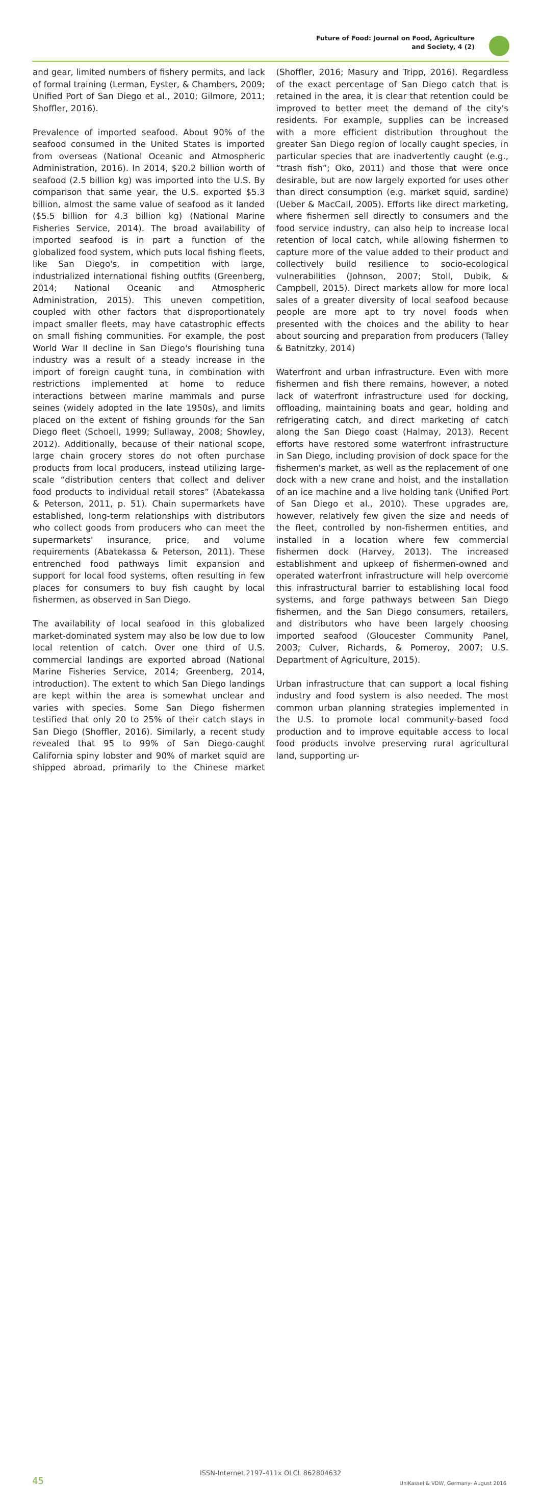Future of Food: Journal on Food, Agriculture
and Society, 4 (2)
and gear, limited numbers of fishery permits, and lack of formal training (Lerman, Eyster, & Chambers, 2009; Unified Port of San Diego et al., 2010; Gilmore, 2011; Shoffler, 2016).
Prevalence of imported seafood. About 90% of the seafood consumed in the United States is imported from overseas (National Oceanic and Atmospheric Administration, 2016). In 2014, $20.2 billion worth of seafood (2.5 billion kg) was imported into the U.S. By comparison that same year, the U.S. exported $5.3 billion, almost the same value of seafood as it landed ($5.5 billion for 4.3 billion kg) (National Marine Fisheries Service, 2014). The broad availability of imported seafood is in part a function of the globalized food system, which puts local fishing fleets, like San Diego's, in competition with large, industrialized international fishing outfits (Greenberg, 2014; National Oceanic and Atmospheric Administration, 2015). This uneven competition, coupled with other factors that disproportionately impact smaller fleets, may have catastrophic effects on small fishing communities. For example, the post World War II decline in San Diego's flourishing tuna industry was a result of a steady increase in the import of foreign caught tuna, in combination with restrictions implemented at home to reduce interactions between marine mammals and purse seines (widely adopted in the late 1950s), and limits placed on the extent of fishing grounds for the San Diego fleet (Schoell, 1999; Sullaway, 2008; Showley, 2012). Additionally, because of their national scope, large chain grocery stores do not often purchase products from local producers, instead utilizing large-scale “distribution centers that collect and deliver food products to individual retail stores” (Abatekassa & Peterson, 2011, p. 51). Chain supermarkets have established, long-term relationships with distributors who collect goods from producers who can meet the supermarkets' insurance, price, and volume requirements (Abatekassa & Peterson, 2011). These entrenched food pathways limit expansion and support for local food systems, often resulting in few places for consumers to buy fish caught by local fishermen, as observed in San Diego.
The availability of local seafood in this globalized market-dominated system may also be low due to low local retention of catch. Over one third of U.S. commercial landings are exported abroad (National Marine Fisheries Service, 2014; Greenberg, 2014, introduction). The extent to which San Diego landings are kept within the area is somewhat unclear and varies with species. Some San Diego fishermen testified that only 20 to 25% of their catch stays in San Diego (Shoffler, 2016). Similarly, a recent study revealed that 95 to 99% of San Diego-caught California spiny lobster and 90% of market squid are shipped abroad, primarily to the Chinese market (Shoffler, 2016; Masury and Tripp, 2016). Regardless of the exact percentage of San Diego catch that is retained in the area, it is clear that retention could be improved to better meet the demand of the city's residents. For example, supplies can be increased with a more efficient distribution throughout the greater San Diego region of locally caught species, in particular species that are inadvertently caught (e.g., “trash fish”; Oko, 2011) and those that were once desirable, but are now largely exported for uses other than direct consumption (e.g. market squid, sardine) (Ueber & MacCall, 2005). Efforts like direct marketing, where fishermen sell directly to consumers and the food service industry, can also help to increase local retention of local catch, while allowing fishermen to capture more of the value added to their product and collectively build resilience to socio-ecological vulnerabilities (Johnson, 2007; Stoll, Dubik, & Campbell, 2015). Direct markets allow for more local sales of a greater diversity of local seafood because people are more apt to try novel foods when presented with the choices and the ability to hear about sourcing and preparation from producers (Talley & Batnitzky, 2014)
Waterfront and urban infrastructure. Even with more fishermen and fish there remains, however, a noted lack of waterfront infrastructure used for docking, offloading, maintaining boats and gear, holding and refrigerating catch, and direct marketing of catch along the San Diego coast (Halmay, 2013). Recent efforts have restored some waterfront infrastructure in San Diego, including provision of dock space for the fishermen's market, as well as the replacement of one dock with a new crane and hoist, and the installation of an ice machine and a live holding tank (Unified Port of San Diego et al., 2010). These upgrades are, however, relatively few given the size and needs of the fleet, controlled by non-fishermen entities, and installed in a location where few commercial fishermen dock (Harvey, 2013). The increased establishment and upkeep of fishermen-owned and operated waterfront infrastructure will help overcome this infrastructural barrier to establishing local food systems, and forge pathways between San Diego fishermen, and the San Diego consumers, retailers, and distributors who have been largely choosing imported seafood (Gloucester Community Panel, 2003; Culver, Richards, & Pomeroy, 2007; U.S. Department of Agriculture, 2015).
Urban infrastructure that can support a local fishing industry and food system is also needed. The most common urban planning strategies implemented in the U.S. to promote local community-based food production and to improve equitable access to local food products involve preserving rural agricultural land, supporting ur-
45
ISSN-Internet 2197-411x OLCL 862804632
UniKassel & VDW, Germany- August 2016